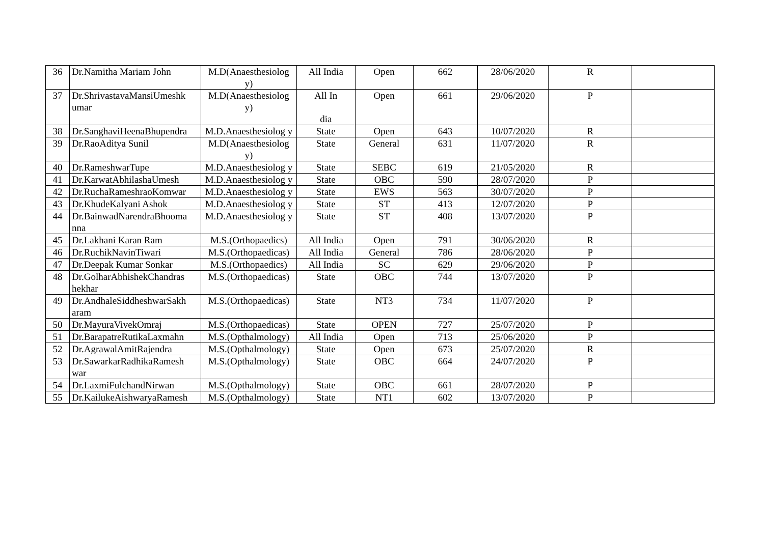| 36 | Dr.Namitha Mariam John | M.D(Anaesthesiolog y) | All India | Open | 662 | 28/06/2020 | R | |
| 37 | Dr.ShrivastavaMansiUmeshk umar | M.D(Anaesthesiolog y) | All In dia | Open | 661 | 29/06/2020 | P | |
| 38 | Dr.SanghaviHeenaBhupendra | M.D.Anaesthesiolog y | State | Open | 643 | 10/07/2020 | R | |
| 39 | Dr.RaoAditya Sunil | M.D(Anaesthesiolog y) | State | General | 631 | 11/07/2020 | R | |
| 40 | Dr.RameshwarTupe | M.D.Anaesthesiolog y | State | SEBC | 619 | 21/05/2020 | R | |
| 41 | Dr.KarwatAbhilashaUmesh | M.D.Anaesthesiolog y | State | OBC | 590 | 28/07/2020 | P | |
| 42 | Dr.RuchaRameshraoKomwar | M.D.Anaesthesiolog y | State | EWS | 563 | 30/07/2020 | P | |
| 43 | Dr.KhudeKalyani Ashok | M.D.Anaesthesiolog y | State | ST | 413 | 12/07/2020 | P | |
| 44 | Dr.BainwadNarendraBhooma nna | M.D.Anaesthesiolog y | State | ST | 408 | 13/07/2020 | P | |
| 45 | Dr.Lakhani Karan Ram | M.S.(Orthopaedics) | All India | Open | 791 | 30/06/2020 | R | |
| 46 | Dr.RuchikNavinTiwari | M.S.(Orthopaedicas) | All India | General | 786 | 28/06/2020 | P | |
| 47 | Dr.Deepak Kumar Sonkar | M.S.(Orthopaedics) | All India | SC | 629 | 29/06/2020 | P | |
| 48 | Dr.GolharAbhishekChandras hekhar | M.S.(Orthopaedicas) | State | OBC | 744 | 13/07/2020 | P | |
| 49 | Dr.AndhaleSiddheshwarSakh aram | M.S.(Orthopaedicas) | State | NT3 | 734 | 11/07/2020 | P | |
| 50 | Dr.MayuraVivekOmraj | M.S.(Orthopaedicas) | State | OPEN | 727 | 25/07/2020 | P | |
| 51 | Dr.BarapatreRutikaLaxmahn | M.S.(Opthalmology) | All India | Open | 713 | 25/06/2020 | P | |
| 52 | Dr.AgrawalAmitRajendra | M.S.(Opthalmology) | State | Open | 673 | 25/07/2020 | R | |
| 53 | Dr.SawarkarRadhikaRamesh war | M.S.(Opthalmology) | State | OBC | 664 | 24/07/2020 | P | |
| 54 | Dr.LaxmiFulchandNirwan | M.S.(Opthalmology) | State | OBC | 661 | 28/07/2020 | P | |
| 55 | Dr.KailukeAishwaryaRamesh | M.S.(Opthalmology) | State | NT1 | 602 | 13/07/2020 | P | |